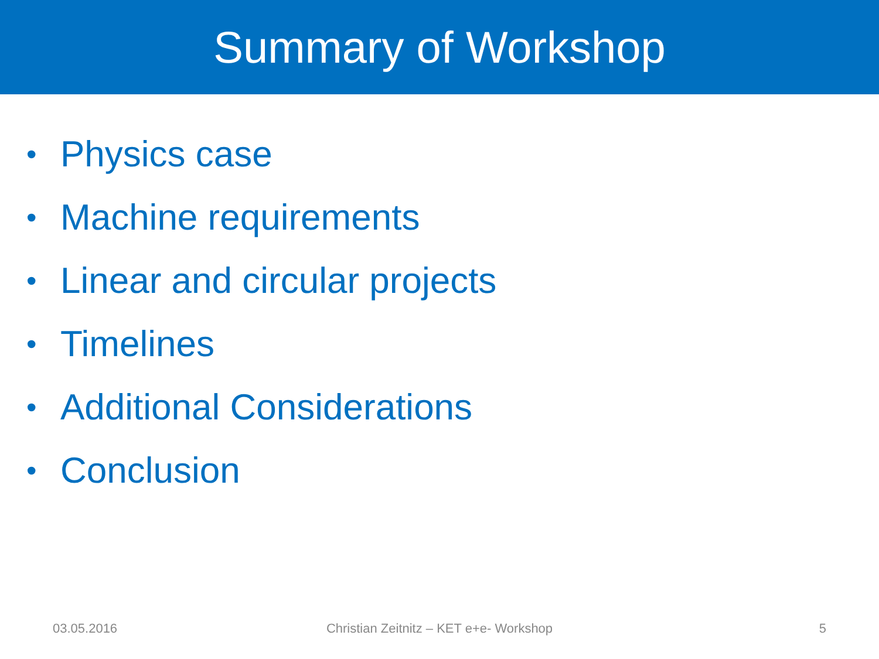Summary of Workshop
• Physics case
• Machine requirements
• Linear and circular projects
• Timelines
• Additional Considerations
• Conclusion
03.05.2016 Christian Zeitnitz – KET e+e- Workshop
5